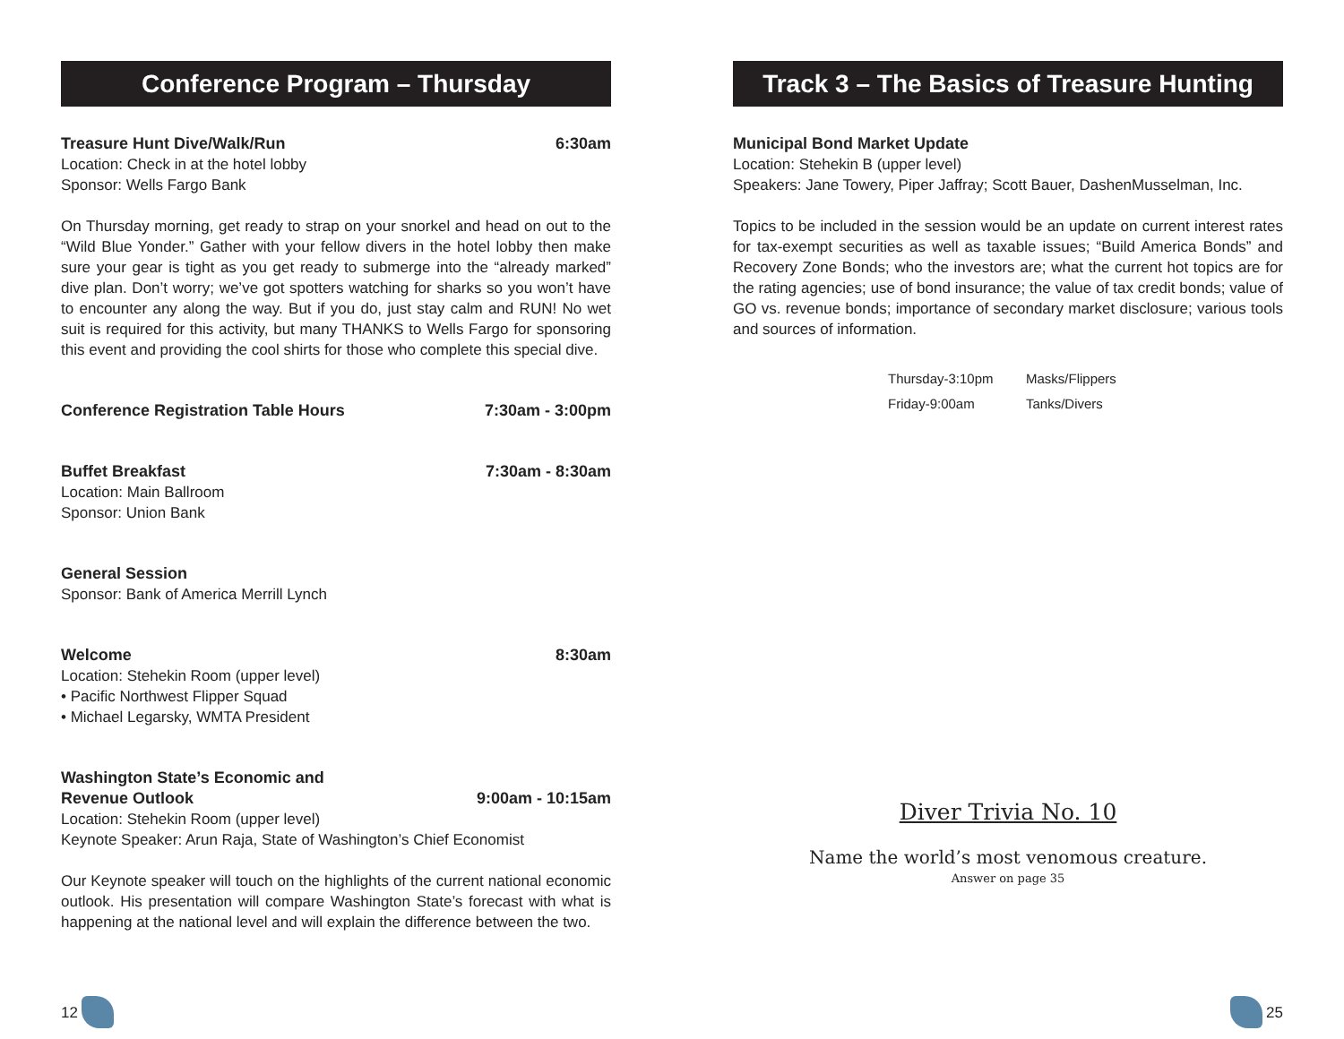Conference Program – Thursday
Treasure Hunt Dive/Walk/Run 6:30am
Location: Check in at the hotel lobby
Sponsor: Wells Fargo Bank
On Thursday morning, get ready to strap on your snorkel and head on out to the “Wild Blue Yonder.” Gather with your fellow divers in the hotel lobby then make sure your gear is tight as you get ready to submerge into the “already marked” dive plan. Don’t worry; we’ve got spotters watching for sharks so you won’t have to encounter any along the way. But if you do, just stay calm and RUN! No wet suit is required for this activity, but many THANKS to Wells Fargo for sponsoring this event and providing the cool shirts for those who complete this special dive.
Conference Registration Table Hours 7:30am - 3:00pm
Buffet Breakfast 7:30am - 8:30am
Location: Main Ballroom
Sponsor: Union Bank
General Session
Sponsor: Bank of America Merrill Lynch
Welcome 8:30am
Location: Stehekin Room (upper level)
• Pacific Northwest Flipper Squad
• Michael Legarsky, WMTA President
Washington State’s Economic and
Revenue Outlook 9:00am - 10:15am
Location: Stehekin Room (upper level)
Keynote Speaker: Arun Raja, State of Washington’s Chief Economist
Our Keynote speaker will touch on the highlights of the current national economic outlook. His presentation will compare Washington State’s forecast with what is happening at the national level and will explain the difference between the two.
12
Track 3 – The Basics of Treasure Hunting
Municipal Bond Market Update
Location: Stehekin B (upper level)
Speakers: Jane Towery, Piper Jaffray; Scott Bauer, DashenMusselman, Inc.
Topics to be included in the session would be an update on current interest rates for tax-exempt securities as well as taxable issues; “Build America Bonds” and Recovery Zone Bonds; who the investors are; what the current hot topics are for the rating agencies; use of bond insurance; the value of tax credit bonds; value of GO vs. revenue bonds; importance of secondary market disclosure; various tools and sources of information.
Thursday-3:10pm Masks/Flippers
Friday-9:00am Tanks/Divers
Diver Trivia No. 10
Name the world’s most venomous creature.
Answer on page 35
25